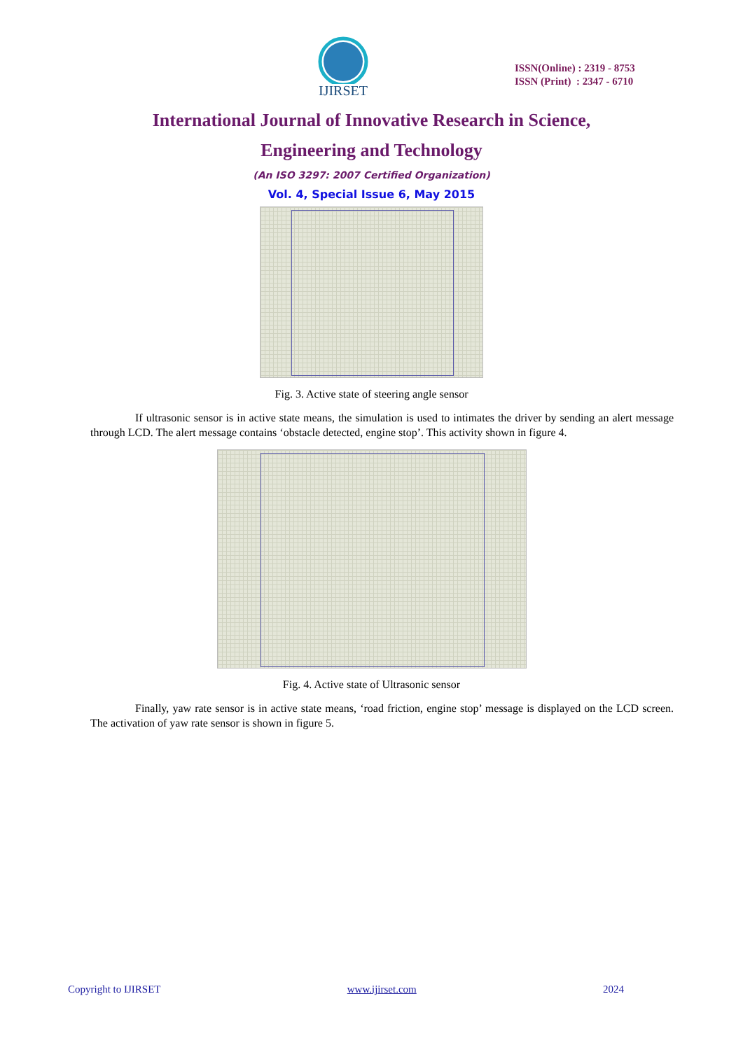IJIRSET
ISSN(Online) : 2319 - 8753
ISSN (Print) : 2347 - 6710
International Journal of Innovative Research in Science,
Engineering and Technology
(An ISO 3297: 2007 Certified Organization)
Vol. 4, Special Issue 6, May 2015
Fig. 3. Active state of steering angle sensor
If ultrasonic sensor is in active state means, the simulation is used to intimates the driver by sending an alert message through LCD. The alert message contains ‘obstacle detected, engine stop’. This activity shown in figure 4.
Fig. 4. Active state of Ultrasonic sensor
Finally, yaw rate sensor is in active state means, ‘road friction, engine stop’ message is displayed on the LCD screen. The activation of yaw rate sensor is shown in figure 5.
Copyright to IJIRSET www.ijirset.com 2024